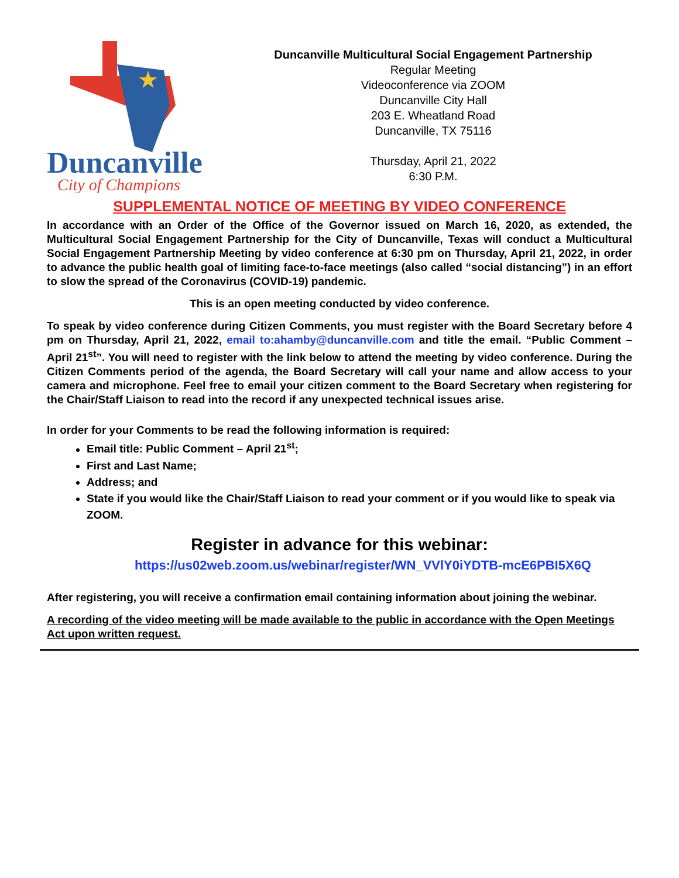★
Duncanville
City of Champions
Duncanville Multicultural Social Engagement Partnership
Regular Meeting
Videoconference via ZOOM
Duncanville City Hall
203 E. Wheatland Road
Duncanville, TX 75116
Thursday, April 21, 2022
6:30 P.M.
SUPPLEMENTAL NOTICE OF MEETING BY VIDEO CONFERENCE
In accordance with an Order of the Office of the Governor issued on March 16, 2020, as extended, the Multicultural Social Engagement Partnership for the City of Duncanville, Texas will conduct a Multicultural Social Engagement Partnership Meeting by video conference at 6:30 pm on Thursday, April 21, 2022, in order to advance the public health goal of limiting face-to-face meetings (also called “social distancing”) in an effort to slow the spread of the Coronavirus (COVID-19) pandemic.
This is an open meeting conducted by video conference.
To speak by video conference during Citizen Comments, you must register with the Board Secretary before 4 pm on Thursday, April 21, 2022, email to:ahamby@duncanville.com and title the email. “Public Comment – April 21<sup>st</sup>”. You will need to register with the link below to attend the meeting by video conference. During the Citizen Comments period of the agenda, the Board Secretary will call your name and allow access to your camera and microphone. Feel free to email your citizen comment to the Board Secretary when registering for the Chair/Staff Liaison to read into the record if any unexpected technical issues arise.
In order for your Comments to be read the following information is required:
Email title: Public Comment – April 21<sup>st</sup>;
First and Last Name;
Address; and
State if you would like the Chair/Staff Liaison to read your comment or if you would like to speak via ZOOM.
Register in advance for this webinar:
https://us02web.zoom.us/webinar/register/WN_VVlY0iYDTB-mcE6PBI5X6Q
After registering, you will receive a confirmation email containing information about joining the webinar.
A recording of the video meeting will be made available to the public in accordance with the Open Meetings Act upon written request.